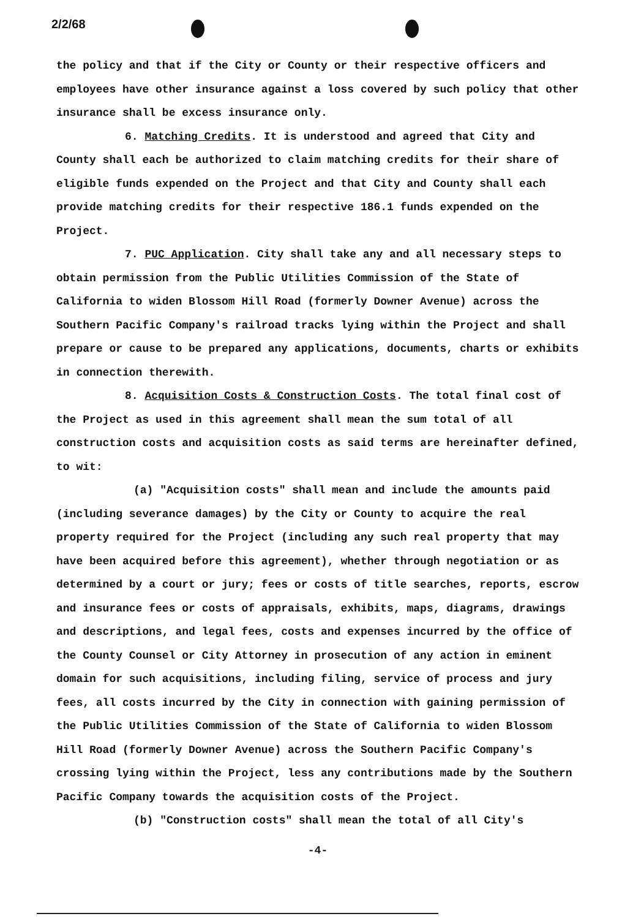2/2/68
the policy and that if the City or County or their respective officers and employees have other insurance against a loss covered by such policy that other insurance shall be excess insurance only.
6. Matching Credits. It is understood and agreed that City and County shall each be authorized to claim matching credits for their share of eligible funds expended on the Project and that City and County shall each provide matching credits for their respective 186.1 funds expended on the Project.
7. PUC Application. City shall take any and all necessary steps to obtain permission from the Public Utilities Commission of the State of California to widen Blossom Hill Road (formerly Downer Avenue) across the Southern Pacific Company's railroad tracks lying within the Project and shall prepare or cause to be prepared any applications, documents, charts or exhibits in connection therewith.
8. Acquisition Costs & Construction Costs. The total final cost of the Project as used in this agreement shall mean the sum total of all construction costs and acquisition costs as said terms are hereinafter defined, to wit:
(a) "Acquisition costs" shall mean and include the amounts paid (including severance damages) by the City or County to acquire the real property required for the Project (including any such real property that may have been acquired before this agreement), whether through negotiation or as determined by a court or jury; fees or costs of title searches, reports, escrow and insurance fees or costs of appraisals, exhibits, maps, diagrams, drawings and descriptions, and legal fees, costs and expenses incurred by the office of the County Counsel or City Attorney in prosecution of any action in eminent domain for such acquisitions, including filing, service of process and jury fees, all costs incurred by the City in connection with gaining permission of the Public Utilities Commission of the State of California to widen Blossom Hill Road (formerly Downer Avenue) across the Southern Pacific Company's crossing lying within the Project, less any contributions made by the Southern Pacific Company towards the acquisition costs of the Project.
(b) "Construction costs" shall mean the total of all City's
-4-